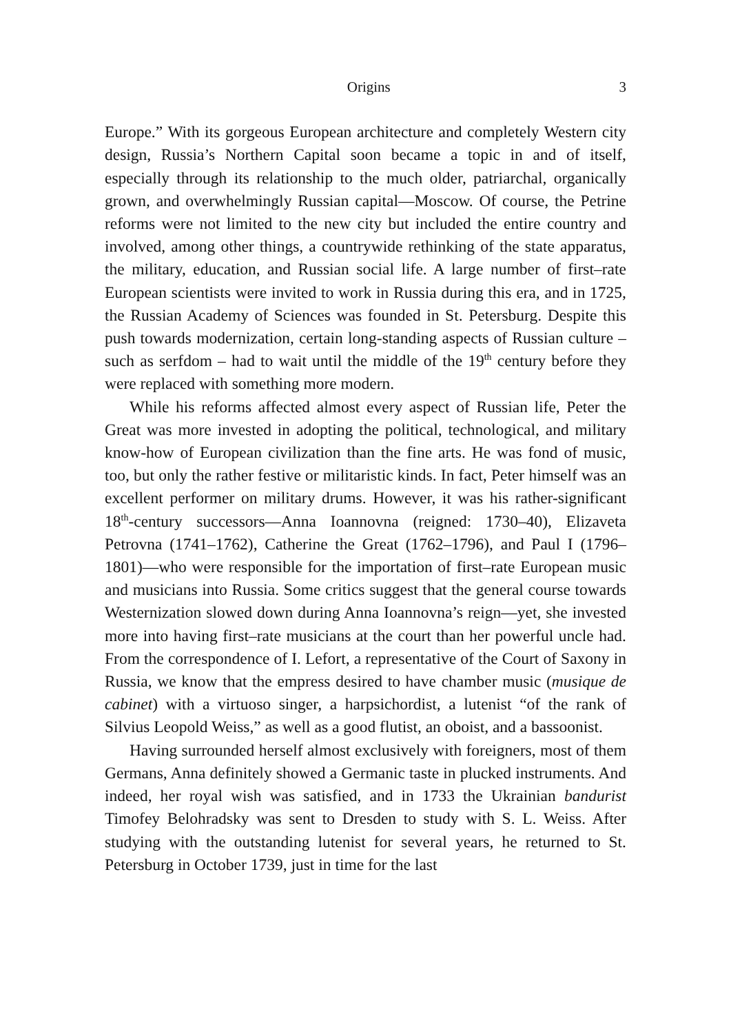Origins 3
Europe.” With its gorgeous European architecture and completely Western city design, Russia’s Northern Capital soon became a topic in and of itself, especially through its relationship to the much older, patriarchal, organically grown, and overwhelmingly Russian capital—Moscow. Of course, the Petrine reforms were not limited to the new city but included the entire country and involved, among other things, a countrywide rethinking of the state apparatus, the military, education, and Russian social life. A large number of first–rate European scientists were invited to work in Russia during this era, and in 1725, the Russian Academy of Sciences was founded in St. Petersburg. Despite this push towards modernization, certain long-standing aspects of Russian culture – such as serfdom – had to wait until the middle of the 19<sup>th</sup> century before they were replaced with something more modern.
While his reforms affected almost every aspect of Russian life, Peter the Great was more invested in adopting the political, technological, and military know-how of European civilization than the fine arts. He was fond of music, too, but only the rather festive or militaristic kinds. In fact, Peter himself was an excellent performer on military drums. However, it was his rather-significant 18<sup>th</sup>-century successors—Anna Ioannovna (reigned: 1730–40), Elizaveta Petrovna (1741–1762), Catherine the Great (1762–1796), and Paul I (1796–1801)—who were responsible for the importation of first–rate European music and musicians into Russia. Some critics suggest that the general course towards Westernization slowed down during Anna Ioannovna’s reign—yet, she invested more into having first–rate musicians at the court than her powerful uncle had. From the correspondence of I. Lefort, a representative of the Court of Saxony in Russia, we know that the empress desired to have chamber music (musique de cabinet) with a virtuoso singer, a harpsichordist, a lutenist “of the rank of Silvius Leopold Weiss,” as well as a good flutist, an oboist, and a bassoonist.
Having surrounded herself almost exclusively with foreigners, most of them Germans, Anna definitely showed a Germanic taste in plucked instruments. And indeed, her royal wish was satisfied, and in 1733 the Ukrainian bandurist Timofey Belohradsky was sent to Dresden to study with S. L. Weiss. After studying with the outstanding lutenist for several years, he returned to St. Petersburg in October 1739, just in time for the last